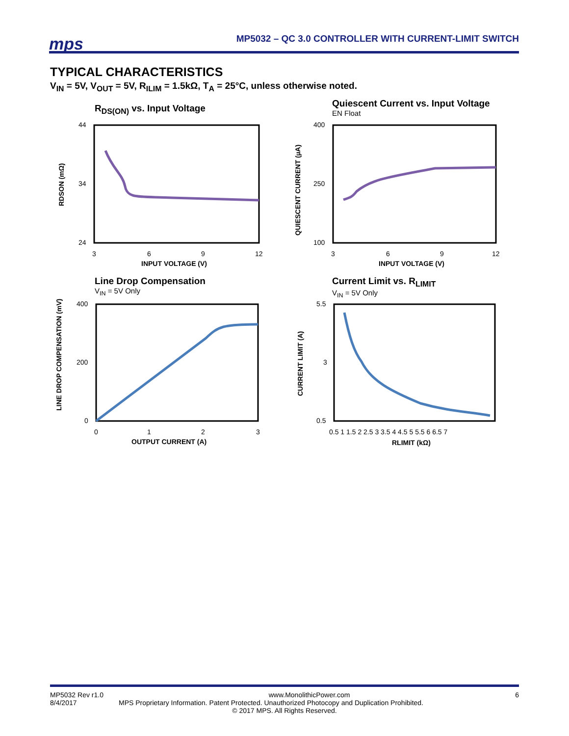mps
MP5032 – QC 3.0 CONTROLLER WITH CURRENT-LIMIT SWITCH
TYPICAL CHARACTERISTICS
V<sub>IN</sub> = 5V, V<sub>OUT</sub> = 5V, R<sub>ILIM</sub> = 1.5kΩ, T<sub>A</sub> = 25°C, unless otherwise noted.
R<sub>DS(ON)</sub> vs. Input Voltage
44
24
34
3
6
9
12
INPUT VOLTAGE (V)
RDSON (mΩ)
Quiescent Current vs. Input Voltage
EN Float
400
100
250
3
6
9
12
INPUT VOLTAGE (V)
QUIESCENT CURRENT (µA)
Line Drop Compensation
V<sub>IN</sub> = 5V Only
400
0
200
0
1
2
3
OUTPUT CURRENT (A)
LINE DROP COMPENSATION (mV)
Current Limit vs. R<sub>LIMIT</sub>
V<sub>IN</sub> = 5V Only
5.5
0.5
3
0.5 1 1.5 2 2.5 3 3.5 4 4.5 5 5.5 6 6.5 7
RLIMIT (kΩ)
CURRENT LIMIT (A)
MP5032 Rev r1.0 www.MonolithicPower.com 6
8/4/2017 MPS Proprietary Information. Patent Protected. Unauthorized Photocopy and Duplication Prohibited.
© 2017 MPS. All Rights Reserved.